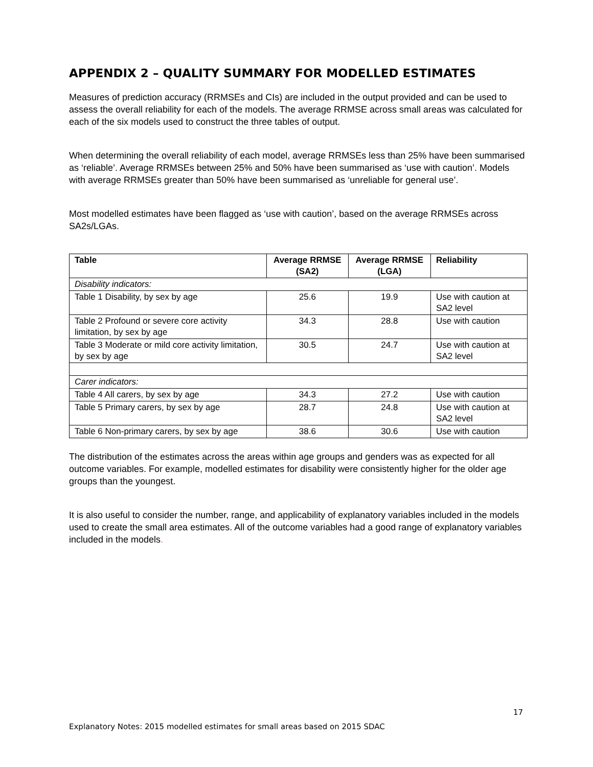APPENDIX 2 – QUALITY SUMMARY FOR MODELLED ESTIMATES
Measures of prediction accuracy (RRMSEs and CIs) are included in the output provided and can be used to assess the overall reliability for each of the models. The average RRMSE across small areas was calculated for each of the six models used to construct the three tables of output.
When determining the overall reliability of each model, average RRMSEs less than 25% have been summarised as ‘reliable’. Average RRMSEs between 25% and 50% have been summarised as ‘use with caution’. Models with average RRMSEs greater than 50% have been summarised as ‘unreliable for general use’.
Most modelled estimates have been flagged as ‘use with caution’, based on the average RRMSEs across SA2s/LGAs.
| Table | Average RRMSE (SA2) | Average RRMSE (LGA) | Reliability |
| --- | --- | --- | --- |
| Disability indicators: | | | |
| Table 1 Disability, by sex by age | 25.6 | 19.9 | Use with caution at SA2 level |
| Table 2 Profound or severe core activity limitation, by sex by age | 34.3 | 28.8 | Use with caution |
| Table 3 Moderate or mild core activity limitation, by sex by age | 30.5 | 24.7 | Use with caution at SA2 level |
| Carer indicators: | | | |
| Table 4 All carers, by sex by age | 34.3 | 27.2 | Use with caution |
| Table 5 Primary carers, by sex by age | 28.7 | 24.8 | Use with caution at SA2 level |
| Table 6 Non-primary carers, by sex by age | 38.6 | 30.6 | Use with caution |
The distribution of the estimates across the areas within age groups and genders was as expected for all outcome variables. For example, modelled estimates for disability were consistently higher for the older age groups than the youngest.
It is also useful to consider the number, range, and applicability of explanatory variables included in the models used to create the small area estimates. All of the outcome variables had a good range of explanatory variables included in the models.
17
Explanatory Notes: 2015 modelled estimates for small areas based on 2015 SDAC